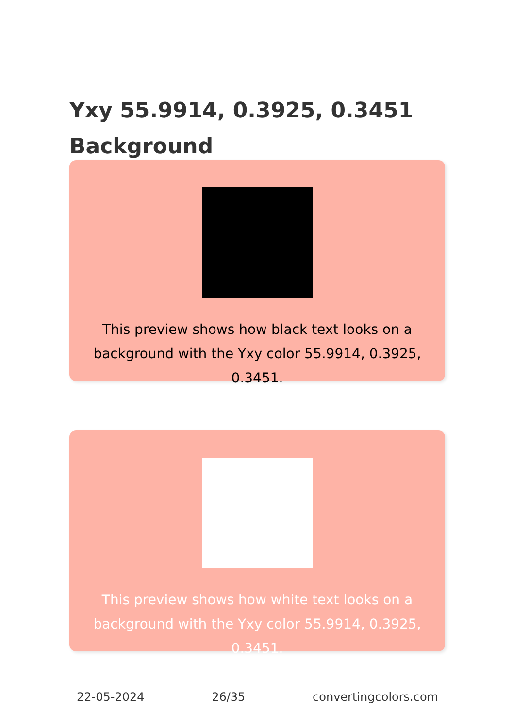Yxy 55.9914, 0.3925, 0.3451 Background
This preview shows how black text looks on a background with the Yxy color 55.9914, 0.3925, 0.3451.
This preview shows how white text looks on a background with the Yxy color 55.9914, 0.3925, 0.3451.
22-05-2024 26/35 convertingcolors.com